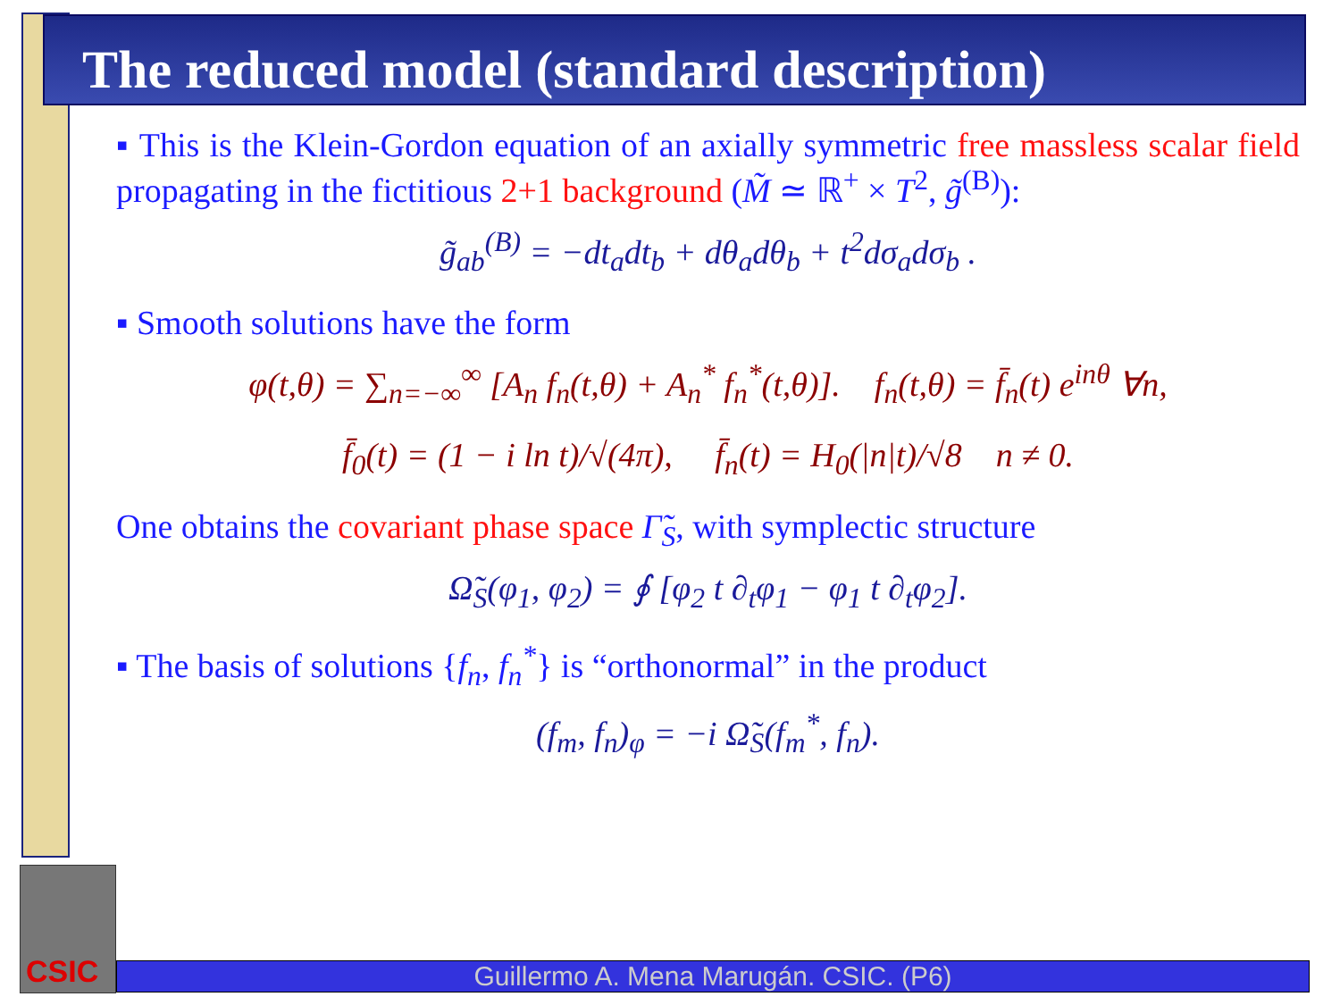The reduced model (standard description)
▪ This is the Klein-Gordon equation of an axially symmetric free massless scalar field propagating in the fictitious 2+1 background (M̃ ≃ ℝ<sup>+</sup> × T<sup>2</sup>, g̃<sup>(B)</sup>):
g̃<sub>ab</sub><sup>(B)</sup> = −dt<sub>a</sub>dt<sub>b</sub> + dθ<sub>a</sub>dθ<sub>b</sub> + t<sup>2</sup>dσ<sub>a</sub>dσ<sub>b</sub> .
▪ Smooth solutions have the form
φ(t,θ) = ∑<sub>n=−∞</sub><sup>∞</sup> [A<sub>n</sub> f<sub>n</sub>(t,θ) + A<sub>n</sub><sup>*</sup> f<sub>n</sub><sup>*</sup>(t,θ)]. f<sub>n</sub>(t,θ) = f̄<sub>n</sub>(t) e<sup>inθ</sup> ∀n,
f̄<sub>0</sub>(t) = (1 − i ln t)/√(4π), f̄<sub>n</sub>(t) = H<sub>0</sub>(|n|t)/√8 n ≠ 0.
One obtains the covariant phase space Γ̃<sub>S</sub>, with symplectic structure
Ω̃<sub>S</sub>(φ<sub>1</sub>, φ<sub>2</sub>) = ∮ [φ<sub>2</sub> t ∂<sub>t</sub>φ<sub>1</sub> − φ<sub>1</sub> t ∂<sub>t</sub>φ<sub>2</sub>].
▪ The basis of solutions {f<sub>n</sub>, f<sub>n</sub><sup>*</sup>} is “orthonormal” in the product
(f<sub>m</sub>, f<sub>n</sub>)<sub>φ</sub> = −i Ω̃<sub>S</sub>(f<sub>m</sub><sup>*</sup>, f<sub>n</sub>).
CSIC
Guillermo A. Mena Marugán. CSIC. (P6)